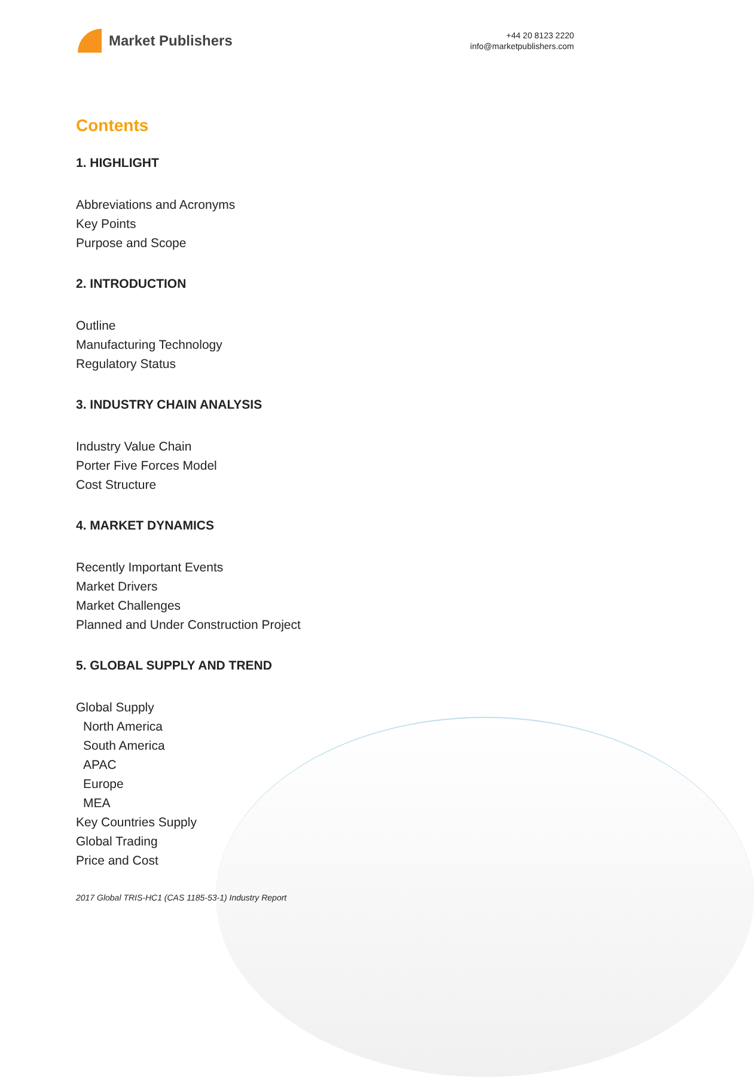Market Publishers
+44 20 8123 2220
info@marketpublishers.com
Contents
1. HIGHLIGHT
Abbreviations and Acronyms
Key Points
Purpose and Scope
2. INTRODUCTION
Outline
Manufacturing Technology
Regulatory Status
3. INDUSTRY CHAIN ANALYSIS
Industry Value Chain
Porter Five Forces Model
Cost Structure
4. MARKET DYNAMICS
Recently Important Events
Market Drivers
Market Challenges
Planned and Under Construction Project
5. GLOBAL SUPPLY AND TREND
Global Supply
North America
South America
APAC
Europe
MEA
Key Countries Supply
Global Trading
Price and Cost
2017 Global TRIS-HC1 (CAS 1185-53-1) Industry Report